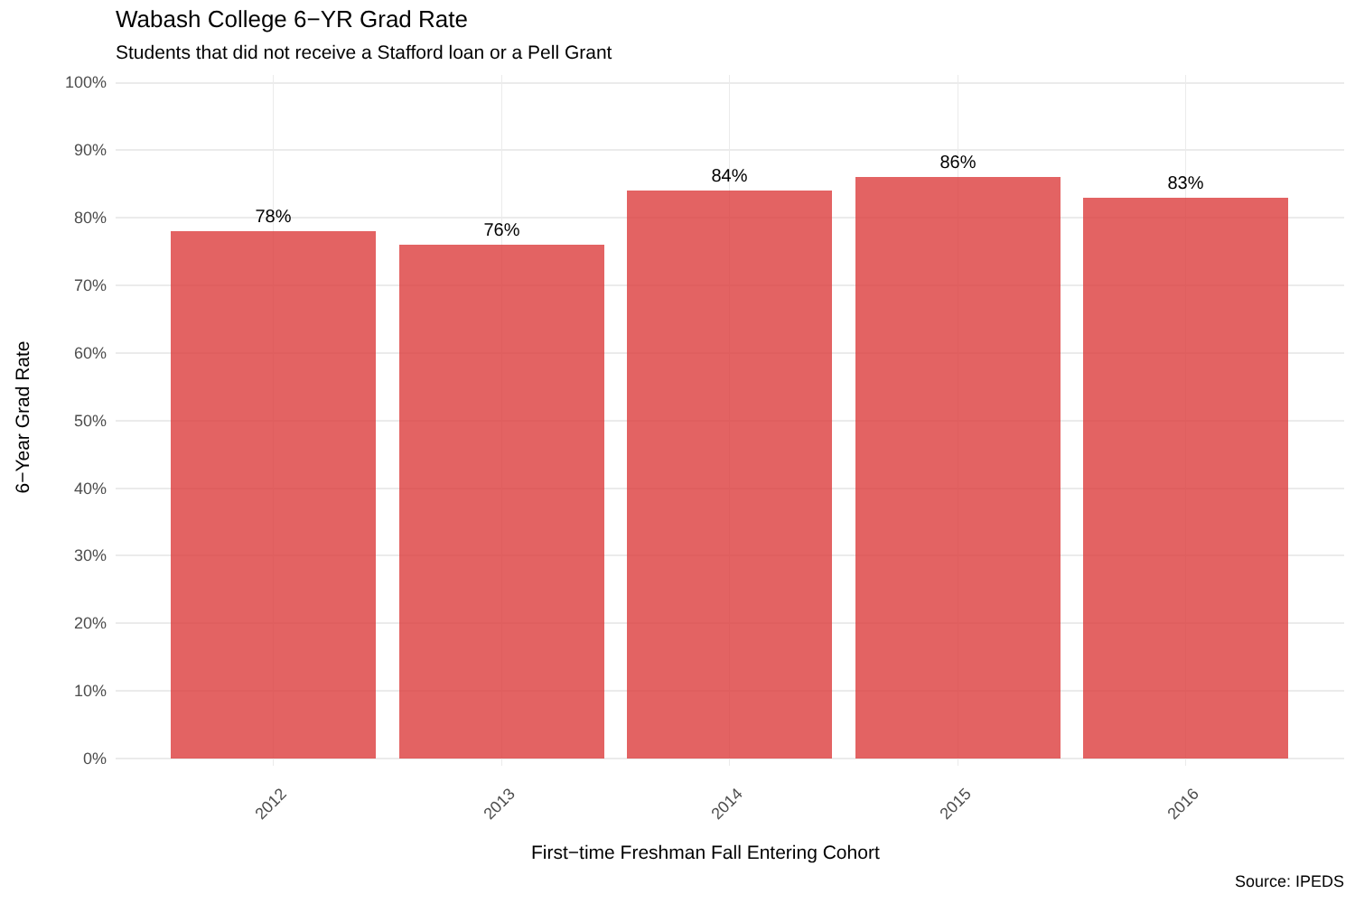Wabash College 6−YR Grad Rate
Students that did not receive a Stafford loan or a Pell Grant
100%
90%
80%
70%
60%
50%
40%
30%
20%
10%
0%
78% 76% 84% 86% 83%
2012 2013 2014 2015 2016
6−Year Grad Rate
First−time Freshman Fall Entering Cohort
Source: IPEDS